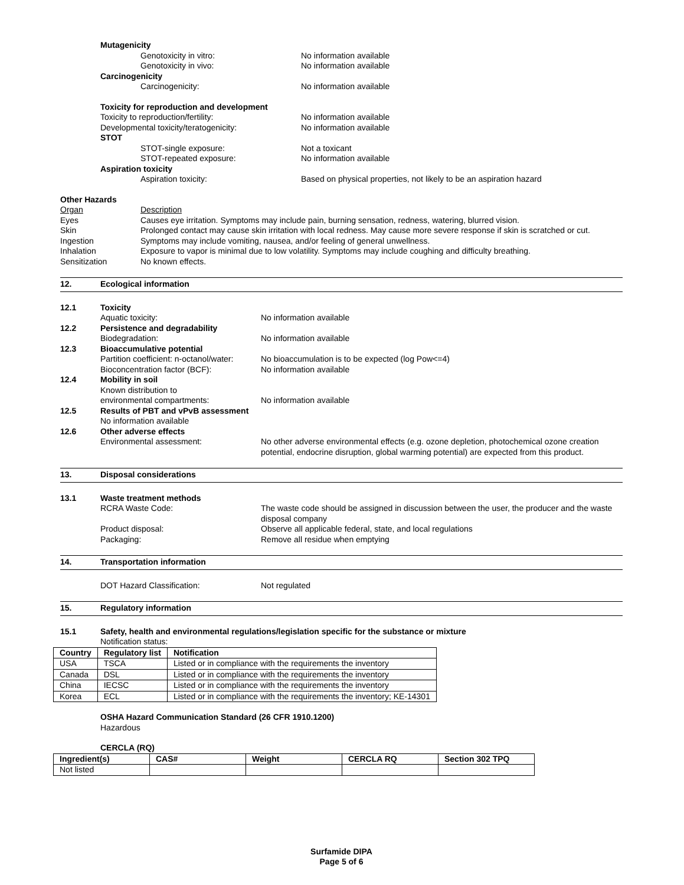Mutagenicity
Genotoxicity in vitro: No information available
Genotoxicity in vivo: No information available
Carcinogenicity
Carcinogenicity: No information available
Toxicity for reproduction and development
Toxicity to reproduction/fertility: No information available
Developmental toxicity/teratogenicity: No information available
STOT
STOT-single exposure: Not a toxicant
STOT-repeated exposure: No information available
Aspiration toxicity
Aspiration toxicity: Based on physical properties, not likely to be an aspiration hazard
Other Hazards
Organ Description
Eyes Causes eye irritation. Symptoms may include pain, burning sensation, redness, watering, blurred vision.
Skin Prolonged contact may cause skin irritation with local redness. May cause more severe response if skin is scratched or cut.
Ingestion Symptoms may include vomiting, nausea, and/or feeling of general unwellness.
Inhalation Exposure to vapor is minimal due to low volatility. Symptoms may include coughing and difficulty breathing.
Sensitization No known effects.
12. Ecological information
12.1 Toxicity
Aquatic toxicity: No information available
12.2 Persistence and degradability
Biodegradation: No information available
12.3 Bioaccumulative potential
Partition coefficient: n-octanol/water:
No bioaccumulation is to be expected (log Pow<=4)
Bioconcentration factor (BCF): No information available
12.4 Mobility in soil
Known distribution to
environmental compartments:
No information available
12.5 Results of PBT and vPvB assessment
No information available
12.6 Other adverse effects
Environmental assessment: No other adverse environmental effects (e.g. ozone depletion, photochemical ozone creation potential, endocrine disruption, global warming potential) are expected from this product.
13. Disposal considerations
13.1 Waste treatment methods
RCRA Waste Code: The waste code should be assigned in discussion between the user, the producer and the waste disposal company
Product disposal: Observe all applicable federal, state, and local regulations
Packaging: Remove all residue when emptying
14. Transportation information
DOT Hazard Classification: Not regulated
15. Regulatory information
15.1 Safety, health and environmental regulations/legislation specific for the substance or mixture
Notification status:
| Country | Regulatory list | Notification |
| --- | --- | --- |
| USA | TSCA | Listed or in compliance with the requirements the inventory |
| Canada | DSL | Listed or in compliance with the requirements the inventory |
| China | IECSC | Listed or in compliance with the requirements the inventory |
| Korea | ECL | Listed or in compliance with the requirements the inventory; KE-14301 |
OSHA Hazard Communication Standard (26 CFR 1910.1200)
Hazardous
CERCLA (RQ)
| Ingredient(s) | CAS# | Weight | CERCLA RQ | Section 302 TPQ |
| --- | --- | --- | --- | --- |
| Not listed | | | | |
Surfamide DIPA
Page 5 of 6